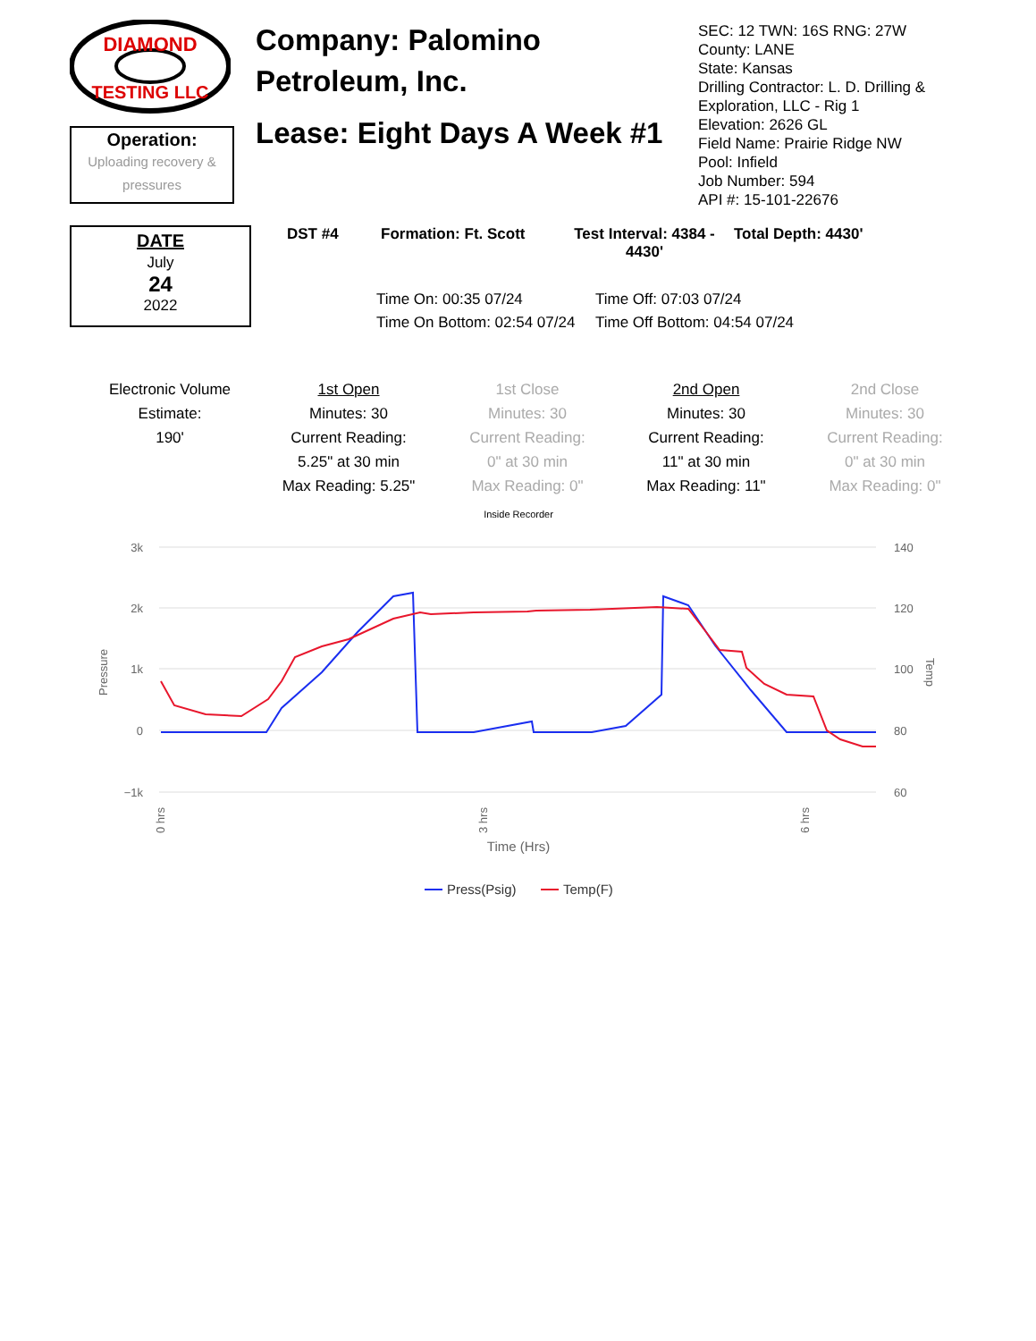DIAMOND
TESTING LLC
Operation:
Uploading recovery & pressures
Company: Palomino Petroleum, Inc.
Lease: Eight Days A Week #1
SEC: 12 TWN: 16S RNG: 27W
County: LANE
State: Kansas
Drilling Contractor: L. D. Drilling &
Exploration, LLC - Rig 1
Elevation: 2626 GL
Field Name: Prairie Ridge NW
Pool: Infield
Job Number: 594
API #: 15-101-22676
DATE
July
24
2022
DST #4 Formation: Ft. Scott Test Interval: 4384 - 4430' Total Depth: 4430'
Time On: 00:35 07/24 Time Off: 07:03 07/24 Time On Bottom: 02:54 07/24 Time Off Bottom: 04:54 07/24
Electronic Volume Estimate:
190'
1st Open
Minutes: 30
Current Reading:
5.25" at 30 min
Max Reading: 5.25"
1st Close
Minutes: 30
Current Reading:
0" at 30 min
Max Reading: 0"
2nd Open
Minutes: 30
Current Reading:
11" at 30 min
Max Reading: 11"
2nd Close
Minutes: 30
Current Reading:
0" at 30 min
Max Reading: 0"
Inside Recorder
3k
2k
1k
0
−1k
140
120
100
80
60
Pressure
Temp
0 hrs
3 hrs
6 hrs
Time (Hrs)
Press(Psig)
Temp(F)